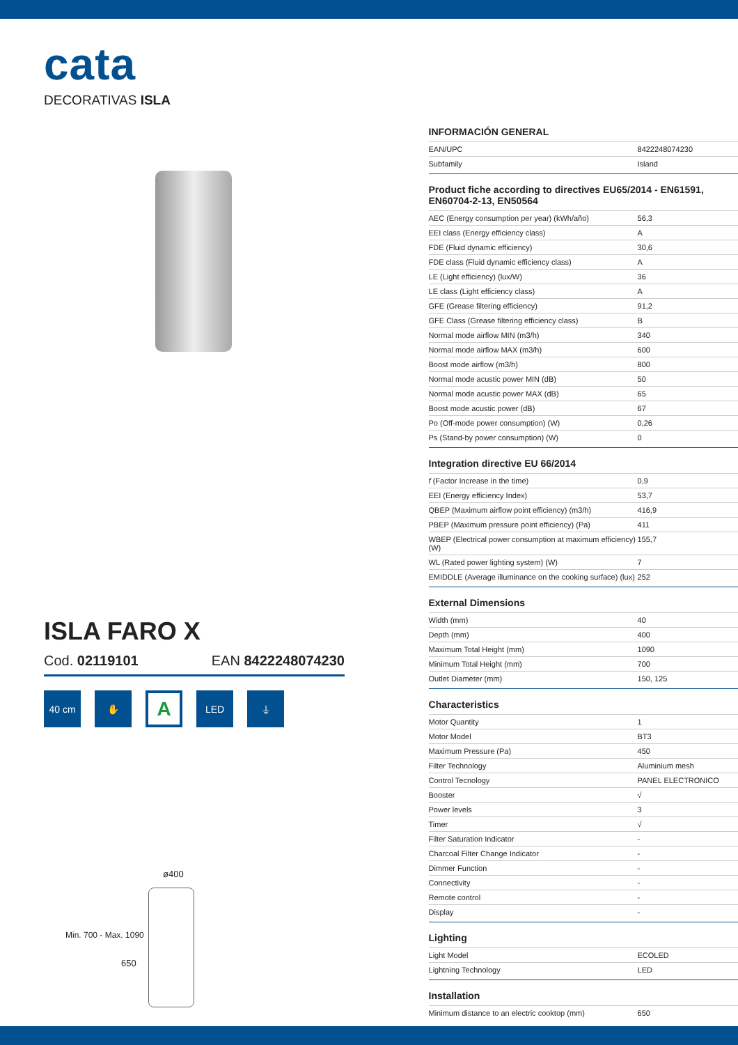cata
DECORATIVAS ISLA
ISLA FARO X
Cod. 02119101 EAN 8422248074230
40 cm ✋
A
LED ⏚
ø400
650
Min. 700 - Max. 1090
INFORMACIÓN GENERAL
| EAN/UPC | 8422248074230 |
| Subfamily | Island |
Product fiche according to directives EU65/2014 - EN61591, EN60704-2-13, EN50564
| AEC (Energy consumption per year) (kWh/año) | 56,3 |
| EEI class (Energy efficiency class) | A |
| FDE (Fluid dynamic efficiency) | 30,6 |
| FDE class (Fluid dynamic efficiency class) | A |
| LE (Light efficiency) (lux/W) | 36 |
| LE class (Light efficiency class) | A |
| GFE (Grease filtering efficiency) | 91,2 |
| GFE Class (Grease filtering efficiency class) | B |
| Normal mode airflow MIN (m3/h) | 340 |
| Normal mode airflow MAX (m3/h) | 600 |
| Boost mode airflow (m3/h) | 800 |
| Normal mode acustic power MIN (dB) | 50 |
| Normal mode acustic power MAX (dB) | 65 |
| Boost mode acustic power (dB) | 67 |
| Po (Off-mode power consumption) (W) | 0,26 |
| Ps (Stand-by power consumption) (W) | 0 |
Integration directive EU 66/2014
| f (Factor Increase in the time) | 0,9 |
| EEI (Energy efficiency Index) | 53,7 |
| QBEP (Maximum airflow point efficiency) (m3/h) | 416,9 |
| PBEP (Maximum pressure point efficiency) (Pa) | 411 |
| WBEP (Electrical power consumption at maximum efficiency) (W) | 155,7 |
| WL (Rated power lighting system) (W) | 7 |
| EMIDDLE (Average illuminance on the cooking surface) (lux) | 252 |
External Dimensions
| Width (mm) | 40 |
| Depth (mm) | 400 |
| Maximum Total Height (mm) | 1090 |
| Minimum Total Height (mm) | 700 |
| Outlet Diameter (mm) | 150, 125 |
Characteristics
| Motor Quantity | 1 |
| Motor Model | BT3 |
| Maximum Pressure (Pa) | 450 |
| Filter Technology | Aluminium mesh |
| Control Tecnology | PANEL ELECTRONICO |
| Booster | √ |
| Power levels | 3 |
| Timer | √ |
| Filter Saturation Indicator | - |
| Charcoal Filter Change Indicator | - |
| Dimmer Function | - |
| Connectivity | - |
| Remote control | - |
| Display | - |
Lighting
| Light Model | ECOLED |
| Lightning Technology | LED |
Installation
| Minimum distance to an electric cooktop (mm) | 650 |